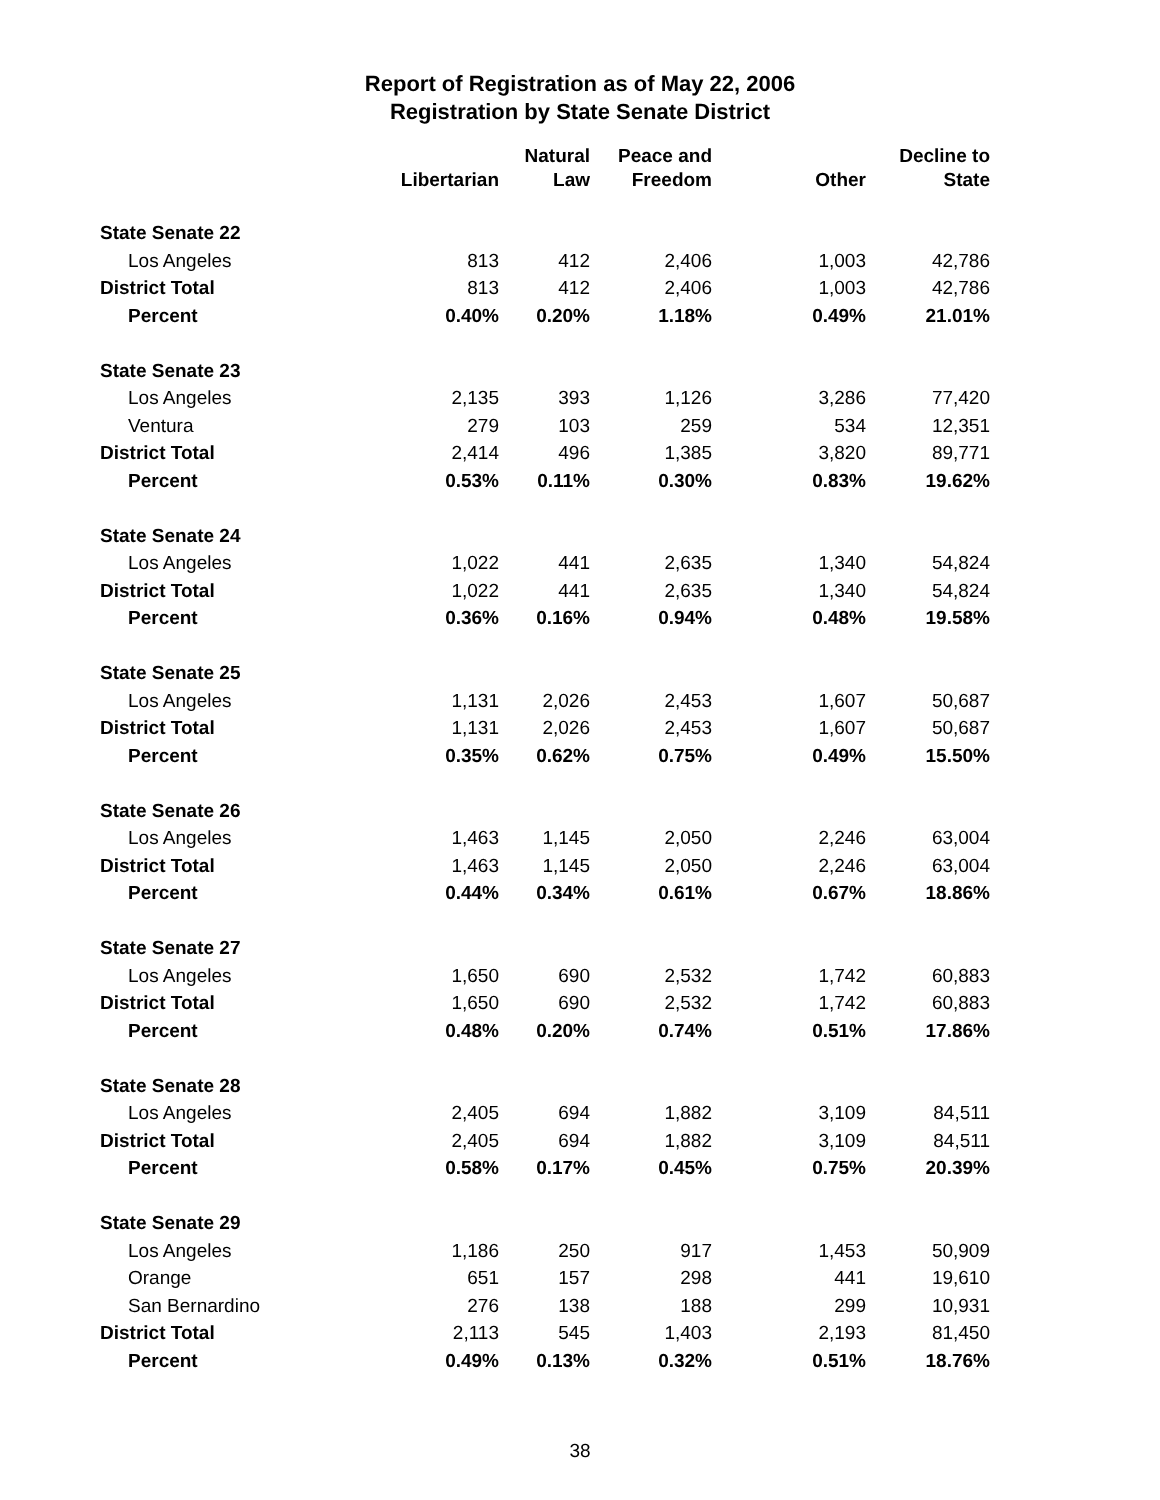Report of Registration as of May 22, 2006
Registration by State Senate District
| | Libertarian | Natural Law | Peace and Freedom | Other | Decline to State |
| --- | --- | --- | --- | --- | --- |
| State Senate 22 | | | | | |
| Los Angeles | 813 | 412 | 2,406 | 1,003 | 42,786 |
| District Total | 813 | 412 | 2,406 | 1,003 | 42,786 |
| Percent | 0.40% | 0.20% | 1.18% | 0.49% | 21.01% |
| State Senate 23 | | | | | |
| Los Angeles | 2,135 | 393 | 1,126 | 3,286 | 77,420 |
| Ventura | 279 | 103 | 259 | 534 | 12,351 |
| District Total | 2,414 | 496 | 1,385 | 3,820 | 89,771 |
| Percent | 0.53% | 0.11% | 0.30% | 0.83% | 19.62% |
| State Senate 24 | | | | | |
| Los Angeles | 1,022 | 441 | 2,635 | 1,340 | 54,824 |
| District Total | 1,022 | 441 | 2,635 | 1,340 | 54,824 |
| Percent | 0.36% | 0.16% | 0.94% | 0.48% | 19.58% |
| State Senate 25 | | | | | |
| Los Angeles | 1,131 | 2,026 | 2,453 | 1,607 | 50,687 |
| District Total | 1,131 | 2,026 | 2,453 | 1,607 | 50,687 |
| Percent | 0.35% | 0.62% | 0.75% | 0.49% | 15.50% |
| State Senate 26 | | | | | |
| Los Angeles | 1,463 | 1,145 | 2,050 | 2,246 | 63,004 |
| District Total | 1,463 | 1,145 | 2,050 | 2,246 | 63,004 |
| Percent | 0.44% | 0.34% | 0.61% | 0.67% | 18.86% |
| State Senate 27 | | | | | |
| Los Angeles | 1,650 | 690 | 2,532 | 1,742 | 60,883 |
| District Total | 1,650 | 690 | 2,532 | 1,742 | 60,883 |
| Percent | 0.48% | 0.20% | 0.74% | 0.51% | 17.86% |
| State Senate 28 | | | | | |
| Los Angeles | 2,405 | 694 | 1,882 | 3,109 | 84,511 |
| District Total | 2,405 | 694 | 1,882 | 3,109 | 84,511 |
| Percent | 0.58% | 0.17% | 0.45% | 0.75% | 20.39% |
| State Senate 29 | | | | | |
| Los Angeles | 1,186 | 250 | 917 | 1,453 | 50,909 |
| Orange | 651 | 157 | 298 | 441 | 19,610 |
| San Bernardino | 276 | 138 | 188 | 299 | 10,931 |
| District Total | 2,113 | 545 | 1,403 | 2,193 | 81,450 |
| Percent | 0.49% | 0.13% | 0.32% | 0.51% | 18.76% |
38